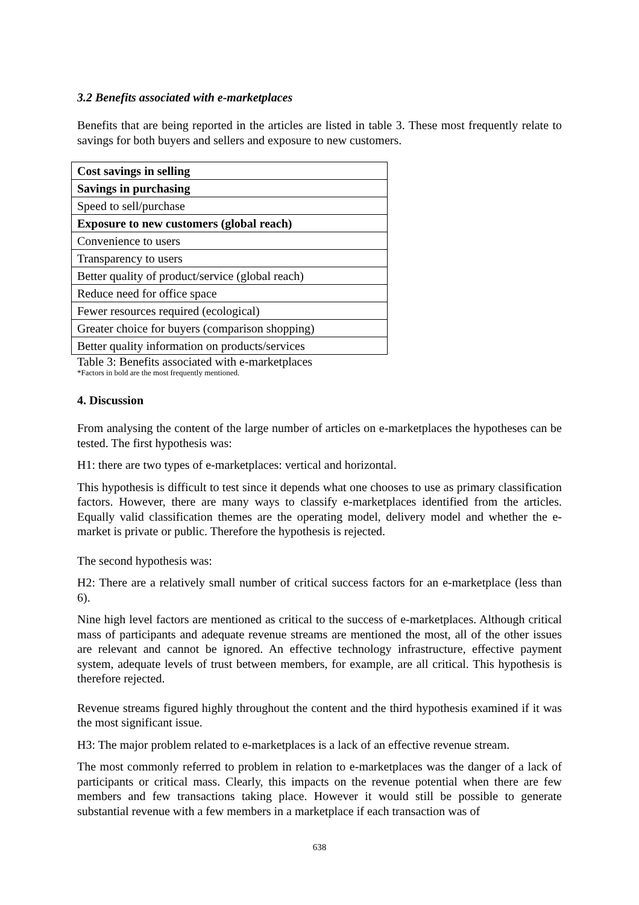3.2 Benefits associated with e-marketplaces
Benefits that are being reported in the articles are listed in table 3. These most frequently relate to savings for both buyers and sellers and exposure to new customers.
| Cost savings in selling |
| Savings in purchasing |
| Speed to sell/purchase |
| Exposure to new customers (global reach) |
| Convenience to users |
| Transparency to users |
| Better quality of product/service (global reach) |
| Reduce need for office space |
| Fewer resources required (ecological) |
| Greater choice for buyers (comparison shopping) |
| Better quality information on products/services |
Table 3: Benefits associated with e-marketplaces
*Factors in bold are the most frequently mentioned.
4. Discussion
From analysing the content of the large number of articles on e-marketplaces the hypotheses can be tested. The first hypothesis was:
H1: there are two types of e-marketplaces: vertical and horizontal.
This hypothesis is difficult to test since it depends what one chooses to use as primary classification factors. However, there are many ways to classify e-marketplaces identified from the articles. Equally valid classification themes are the operating model, delivery model and whether the e-market is private or public. Therefore the hypothesis is rejected.
The second hypothesis was:
H2: There are a relatively small number of critical success factors for an e-marketplace (less than 6).
Nine high level factors are mentioned as critical to the success of e-marketplaces. Although critical mass of participants and adequate revenue streams are mentioned the most, all of the other issues are relevant and cannot be ignored. An effective technology infrastructure, effective payment system, adequate levels of trust between members, for example, are all critical. This hypothesis is therefore rejected.
Revenue streams figured highly throughout the content and the third hypothesis examined if it was the most significant issue.
H3: The major problem related to e-marketplaces is a lack of an effective revenue stream.
The most commonly referred to problem in relation to e-marketplaces was the danger of a lack of participants or critical mass. Clearly, this impacts on the revenue potential when there are few members and few transactions taking place. However it would still be possible to generate substantial revenue with a few members in a marketplace if each transaction was of
638